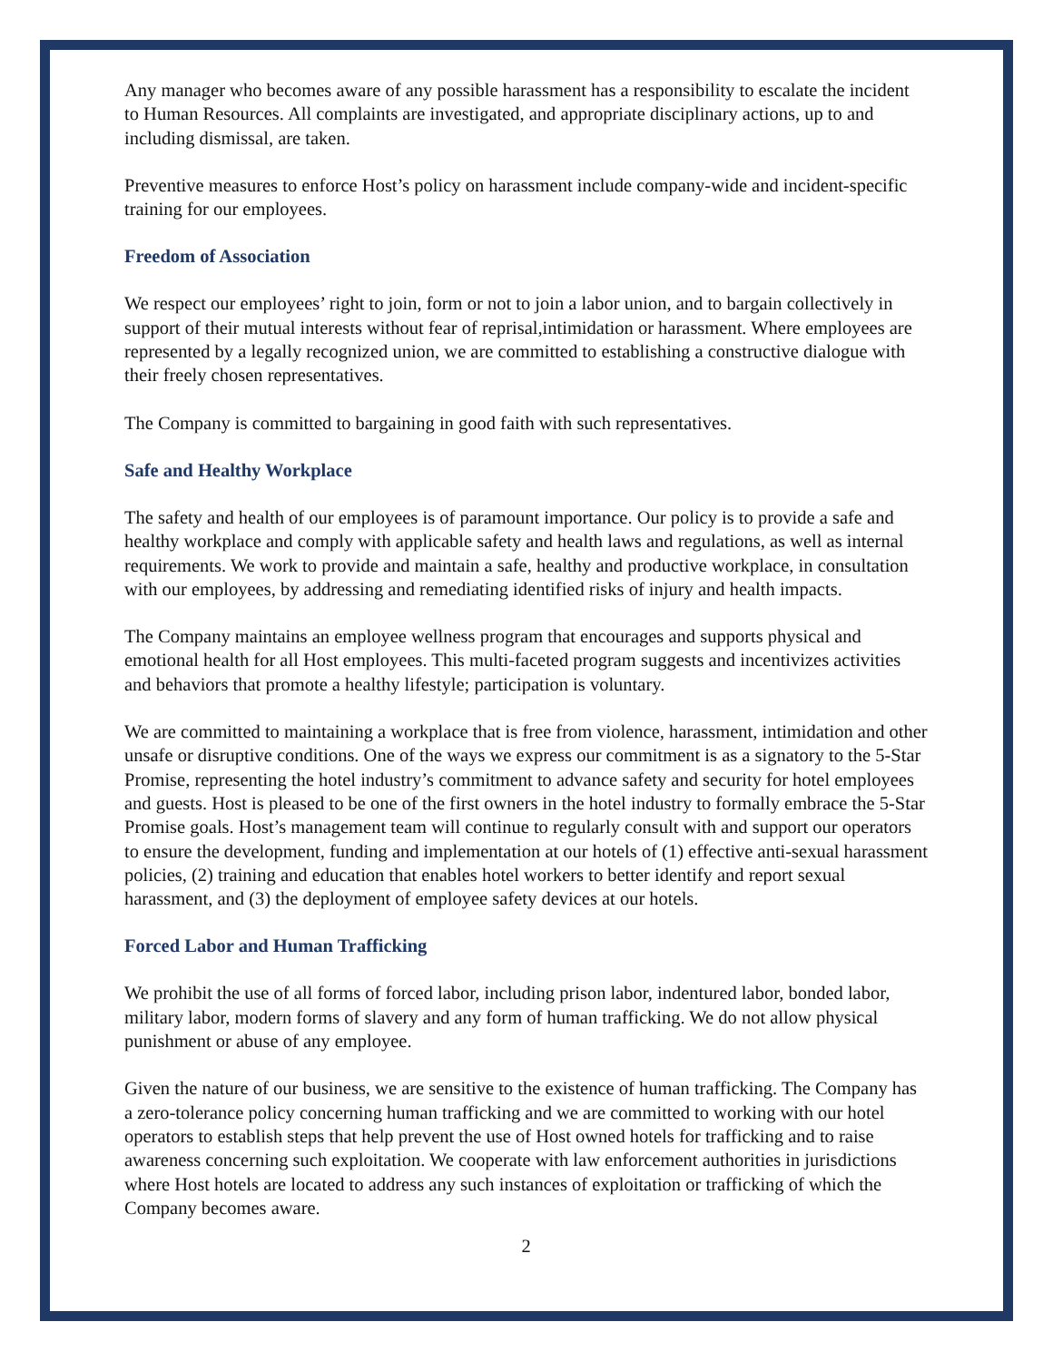Any manager who becomes aware of any possible harassment has a responsibility to escalate the incident to Human Resources. All complaints are investigated, and appropriate disciplinary actions, up to and including dismissal, are taken.
Preventive measures to enforce Host’s policy on harassment include company-wide and incident-specific training for our employees.
Freedom of Association
We respect our employees’ right to join, form or not to join a labor union, and to bargain collectively in support of their mutual interests without fear of reprisal,intimidation or harassment. Where employees are represented by a legally recognized union, we are committed to establishing a constructive dialogue with their freely chosen representatives.
The Company is committed to bargaining in good faith with such representatives.
Safe and Healthy Workplace
The safety and health of our employees is of paramount importance. Our policy is to provide a safe and healthy workplace and comply with applicable safety and health laws and regulations, as well as internal requirements. We work to provide and maintain a safe, healthy and productive workplace, in consultation with our employees, by addressing and remediating identified risks of injury and health impacts.
The Company maintains an employee wellness program that encourages and supports physical and emotional health for all Host employees. This multi-faceted program suggests and incentivizes activities and behaviors that promote a healthy lifestyle; participation is voluntary.
We are committed to maintaining a workplace that is free from violence, harassment, intimidation and other unsafe or disruptive conditions. One of the ways we express our commitment is as a signatory to the 5-Star Promise, representing the hotel industry’s commitment to advance safety and security for hotel employees and guests. Host is pleased to be one of the first owners in the hotel industry to formally embrace the 5-Star Promise goals. Host’s management team will continue to regularly consult with and support our operators to ensure the development, funding and implementation at our hotels of (1) effective anti-sexual harassment policies, (2) training and education that enables hotel workers to better identify and report sexual harassment, and (3) the deployment of employee safety devices at our hotels.
Forced Labor and Human Trafficking
We prohibit the use of all forms of forced labor, including prison labor, indentured labor, bonded labor, military labor, modern forms of slavery and any form of human trafficking. We do not allow physical punishment or abuse of any employee.
Given the nature of our business, we are sensitive to the existence of human trafficking. The Company has a zero-tolerance policy concerning human trafficking and we are committed to working with our hotel operators to establish steps that help prevent the use of Host owned hotels for trafficking and to raise awareness concerning such exploitation. We cooperate with law enforcement authorities in jurisdictions where Host hotels are located to address any such instances of exploitation or trafficking of which the Company becomes aware.
2